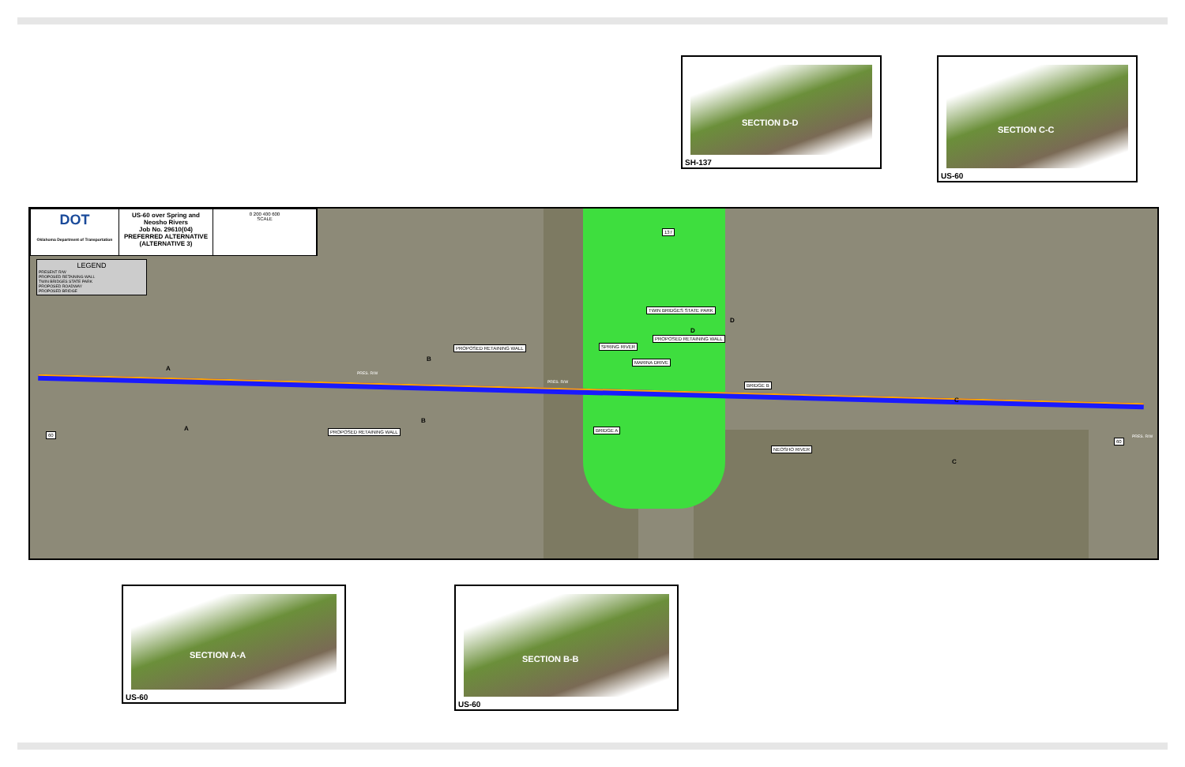SECTION D-D
SH-137
SECTION C-C
US-60
DOT
Oklahoma Department of Transportation
US-60 over Spring and Neosho Rivers
Job No. 29610(04)
PREFERRED ALTERNATIVE
(ALTERNATIVE 3)
0 200 400 600
SCALE
LEGEND
PRESENT R/W
PROPOSED RETAINING WALL
TWIN BRIDGES STATE PARK
PROPOSED ROADWAY
PROPOSED BRIDGE
TWIN BRIDGES STATE PARK
PROPOSED RETAINING WALL
PROPOSED RETAINING WALL
MARINA DRIVE
BRIDGE B
BRIDGE A
PROPOSED RETAINING WALL
SPRING RIVER
NEOSHO RIVER
60
60
137
A
A
B
B
C
C
D
D
PRES. R/W
PRES. R/W
PRES. R/W
SECTION A-A
US-60
SECTION B-B
US-60